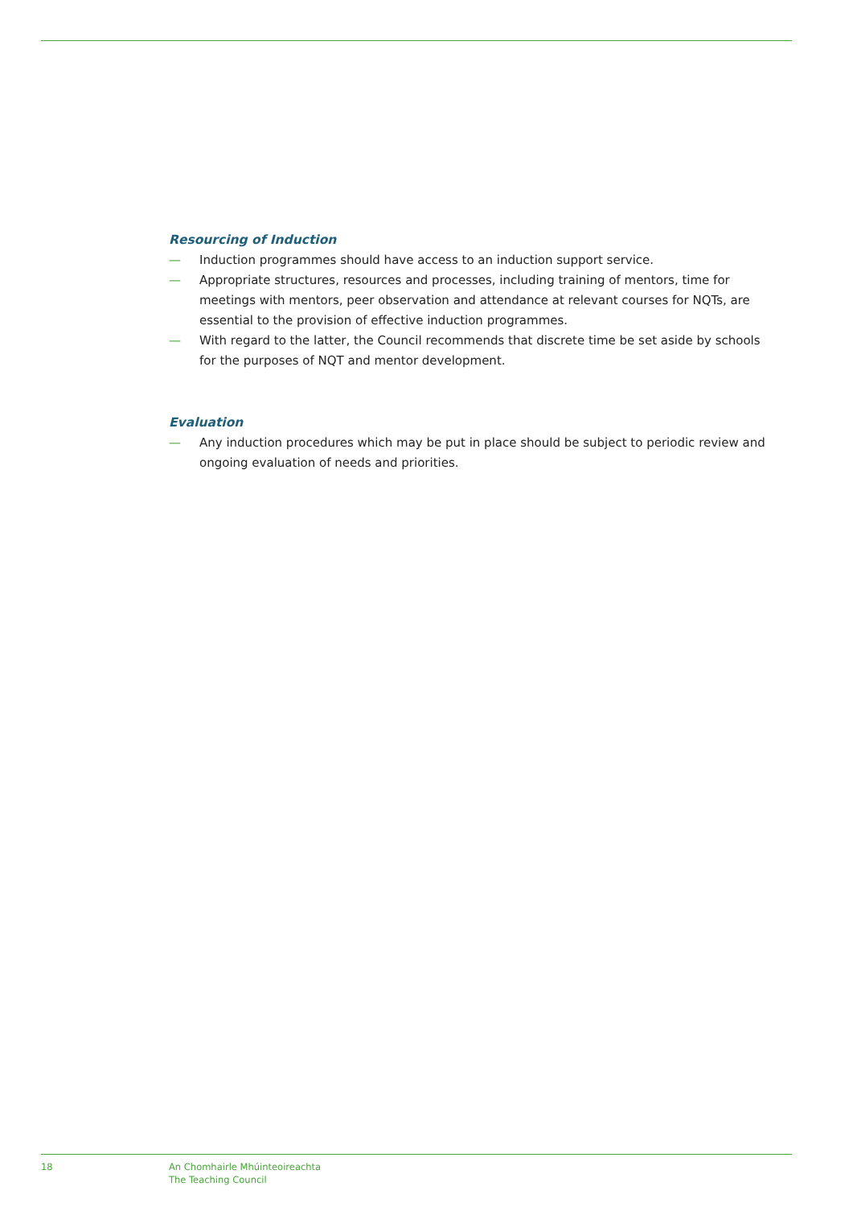Resourcing of Induction
— Induction programmes should have access to an induction support service.
— Appropriate structures, resources and processes, including training of mentors, time for meetings with mentors, peer observation and attendance at relevant courses for NQTs, are essential to the provision of effective induction programmes.
— With regard to the latter, the Council recommends that discrete time be set aside by schools for the purposes of NQT and mentor development.
Evaluation
— Any induction procedures which may be put in place should be subject to periodic review and ongoing evaluation of needs and priorities.
18 An Chomhairle Mhúinteoireachta
The Teaching Council